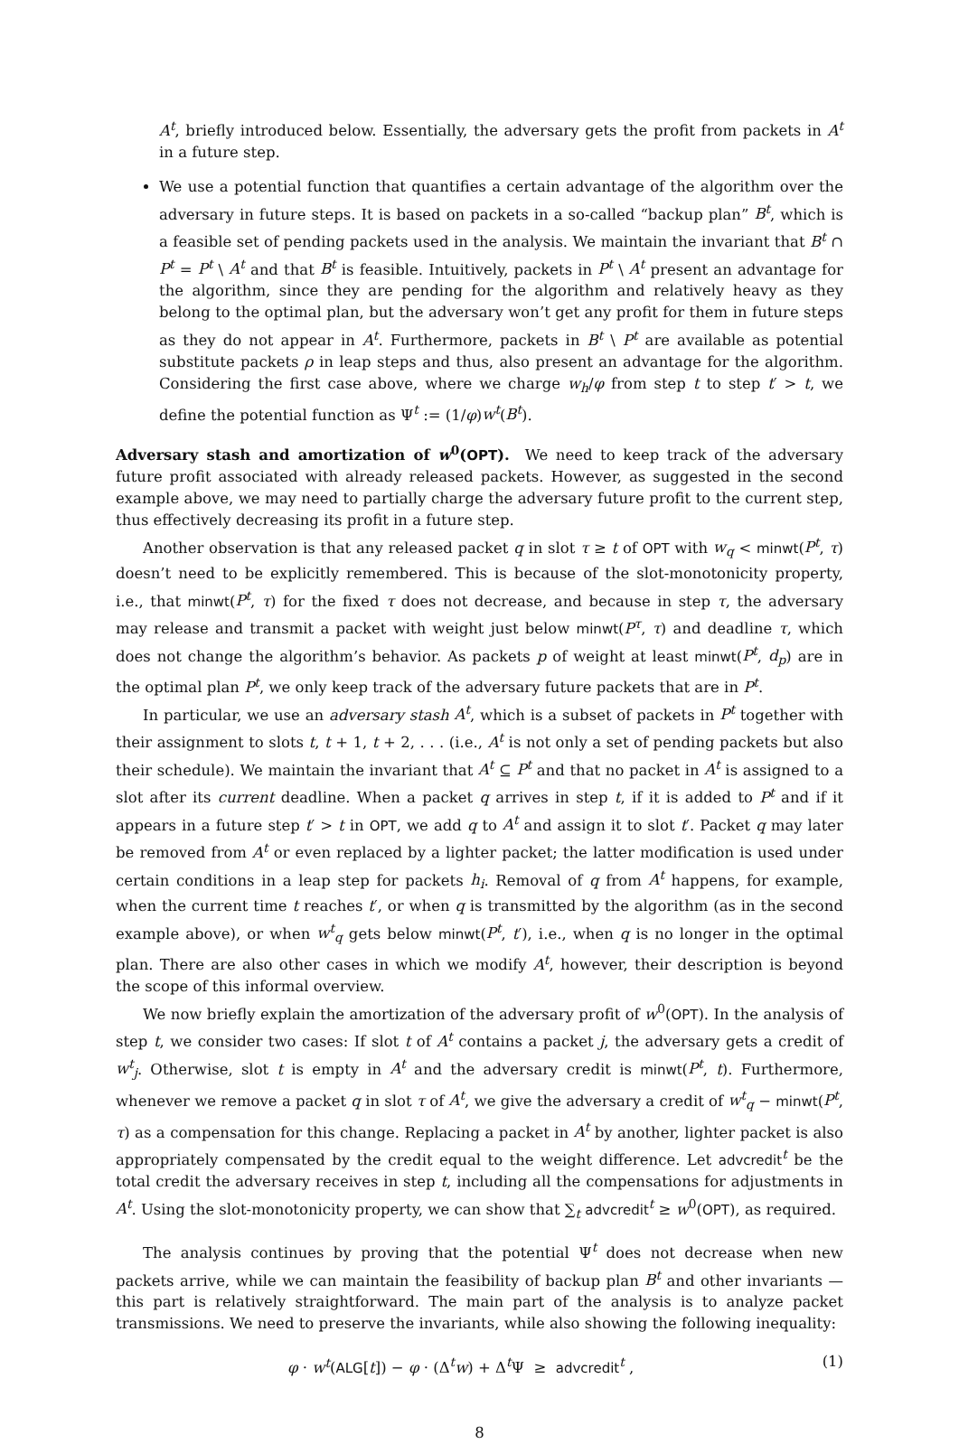A<sup>t</sup>, briefly introduced below. Essentially, the adversary gets the profit from packets in A<sup>t</sup> in a future step.
We use a potential function that quantifies a certain advantage of the algorithm over the adversary in future steps. It is based on packets in a so-called “backup plan” B<sup>t</sup>, which is a feasible set of pending packets used in the analysis. We maintain the invariant that B<sup>t</sup> ∩ P<sup>t</sup> = P<sup>t</sup> \ A<sup>t</sup> and that B<sup>t</sup> is feasible. Intuitively, packets in P<sup>t</sup> \ A<sup>t</sup> present an advantage for the algorithm, since they are pending for the algorithm and relatively heavy as they belong to the optimal plan, but the adversary won’t get any profit for them in future steps as they do not appear in A<sup>t</sup>. Furthermore, packets in B<sup>t</sup> \ P<sup>t</sup> are available as potential substitute packets ρ in leap steps and thus, also present an advantage for the algorithm. Considering the first case above, where we charge w<sub>h</sub>/φ from step t to step t′ > t, we define the potential function as Ψ<sup>t</sup> := (1/φ)w<sup>t</sup>(B<sup>t</sup>).
Adversary stash and amortization of w<sup>0</sup>(OPT). We need to keep track of the adversary future profit associated with already released packets. However, as suggested in the second example above, we may need to partially charge the adversary future profit to the current step, thus effectively decreasing its profit in a future step.
Another observation is that any released packet q in slot τ ≥ t of OPT with w<sub>q</sub> < minwt(P<sup>t</sup>, τ) doesn’t need to be explicitly remembered. This is because of the slot-monotonicity property, i.e., that minwt(P<sup>t</sup>, τ) for the fixed τ does not decrease, and because in step τ, the adversary may release and transmit a packet with weight just below minwt(P<sup>τ</sup>, τ) and deadline τ, which does not change the algorithm’s behavior. As packets p of weight at least minwt(P<sup>t</sup>, d<sub>p</sub>) are in the optimal plan P<sup>t</sup>, we only keep track of the adversary future packets that are in P<sup>t</sup>.
In particular, we use an adversary stash A<sup>t</sup>, which is a subset of packets in P<sup>t</sup> together with their assignment to slots t, t + 1, t + 2, . . . (i.e., A<sup>t</sup> is not only a set of pending packets but also their schedule). We maintain the invariant that A<sup>t</sup> ⊆ P<sup>t</sup> and that no packet in A<sup>t</sup> is assigned to a slot after its current deadline. When a packet q arrives in step t, if it is added to P<sup>t</sup> and if it appears in a future step t′ > t in OPT, we add q to A<sup>t</sup> and assign it to slot t′. Packet q may later be removed from A<sup>t</sup> or even replaced by a lighter packet; the latter modification is used under certain conditions in a leap step for packets h<sub>i</sub>. Removal of q from A<sup>t</sup> happens, for example, when the current time t reaches t′, or when q is transmitted by the algorithm (as in the second example above), or when w<sup>t</sup><sub>q</sub> gets below minwt(P<sup>t</sup>, t′), i.e., when q is no longer in the optimal plan. There are also other cases in which we modify A<sup>t</sup>, however, their description is beyond the scope of this informal overview.
We now briefly explain the amortization of the adversary profit of w<sup>0</sup>(OPT). In the analysis of step t, we consider two cases: If slot t of A<sup>t</sup> contains a packet j, the adversary gets a credit of w<sup>t</sup><sub>j</sub>. Otherwise, slot t is empty in A<sup>t</sup> and the adversary credit is minwt(P<sup>t</sup>, t). Furthermore, whenever we remove a packet q in slot τ of A<sup>t</sup>, we give the adversary a credit of w<sup>t</sup><sub>q</sub> − minwt(P<sup>t</sup>, τ) as a compensation for this change. Replacing a packet in A<sup>t</sup> by another, lighter packet is also appropriately compensated by the credit equal to the weight difference. Let advcredit<sup>t</sup> be the total credit the adversary receives in step t, including all the compensations for adjustments in A<sup>t</sup>. Using the slot-monotonicity property, we can show that ∑<sub>t</sub> advcredit<sup>t</sup> ≥ w<sup>0</sup>(OPT), as required.
The analysis continues by proving that the potential Ψ<sup>t</sup> does not decrease when new packets arrive, while we can maintain the feasibility of backup plan B<sup>t</sup> and other invariants — this part is relatively straightforward. The main part of the analysis is to analyze packet transmissions. We need to preserve the invariants, while also showing the following inequality:
φ · w<sup>t</sup>(ALG[t]) − φ · (Δ<sup>t</sup>w) + Δ<sup>t</sup>Ψ ≥ advcredit<sup>t</sup> , (1)
8